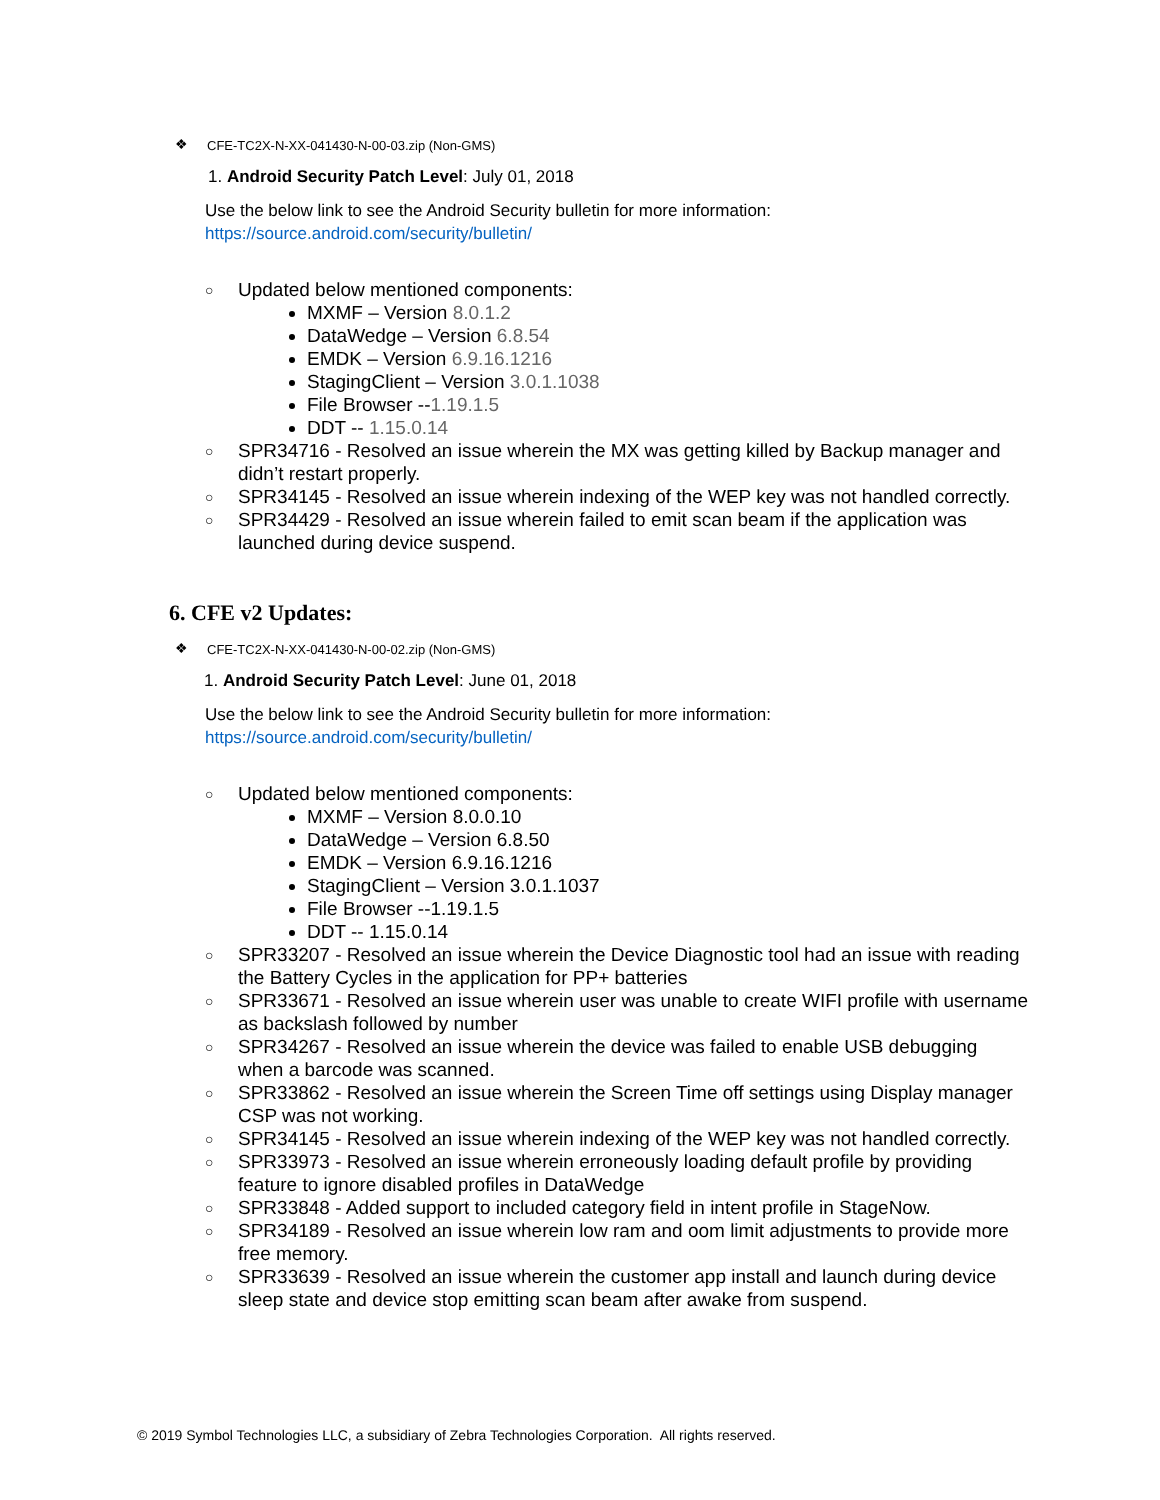❖ CFE-TC2X-N-XX-041430-N-00-03.zip (Non-GMS)
1. Android Security Patch Level: July 01, 2018
Use the below link to see the Android Security bulletin for more information:
https://source.android.com/security/bulletin/
○ Updated below mentioned components:
MXMF – Version 8.0.1.2
DataWedge – Version 6.8.54
EMDK – Version 6.9.16.1216
StagingClient – Version 3.0.1.1038
File Browser --1.19.1.5
DDT -- 1.15.0.14
○ SPR34716 - Resolved an issue wherein the MX was getting killed by Backup manager and didn’t restart properly.
○ SPR34145 - Resolved an issue wherein indexing of the WEP key was not handled correctly.
○ SPR34429 - Resolved an issue wherein failed to emit scan beam if the application was launched during device suspend.
6. CFE v2 Updates:
❖ CFE-TC2X-N-XX-041430-N-00-02.zip (Non-GMS)
1. Android Security Patch Level: June 01, 2018
Use the below link to see the Android Security bulletin for more information:
https://source.android.com/security/bulletin/
○ Updated below mentioned components:
MXMF – Version 8.0.0.10
DataWedge – Version 6.8.50
EMDK – Version 6.9.16.1216
StagingClient – Version 3.0.1.1037
File Browser --1.19.1.5
DDT -- 1.15.0.14
○ SPR33207 - Resolved an issue wherein the Device Diagnostic tool had an issue with reading the Battery Cycles in the application for PP+ batteries
○ SPR33671 - Resolved an issue wherein user was unable to create WIFI profile with username as backslash followed by number
○ SPR34267 - Resolved an issue wherein the device was failed to enable USB debugging when a barcode was scanned.
○ SPR33862 - Resolved an issue wherein the Screen Time off settings using Display manager CSP was not working.
○ SPR34145 - Resolved an issue wherein indexing of the WEP key was not handled correctly.
○ SPR33973 - Resolved an issue wherein erroneously loading default profile by providing feature to ignore disabled profiles in DataWedge
○ SPR33848 - Added support to included category field in intent profile in StageNow.
○ SPR34189 - Resolved an issue wherein low ram and oom limit adjustments to provide more free memory.
○ SPR33639 - Resolved an issue wherein the customer app install and launch during device sleep state and device stop emitting scan beam after awake from suspend.
© 2019 Symbol Technologies LLC, a subsidiary of Zebra Technologies Corporation. All rights reserved.